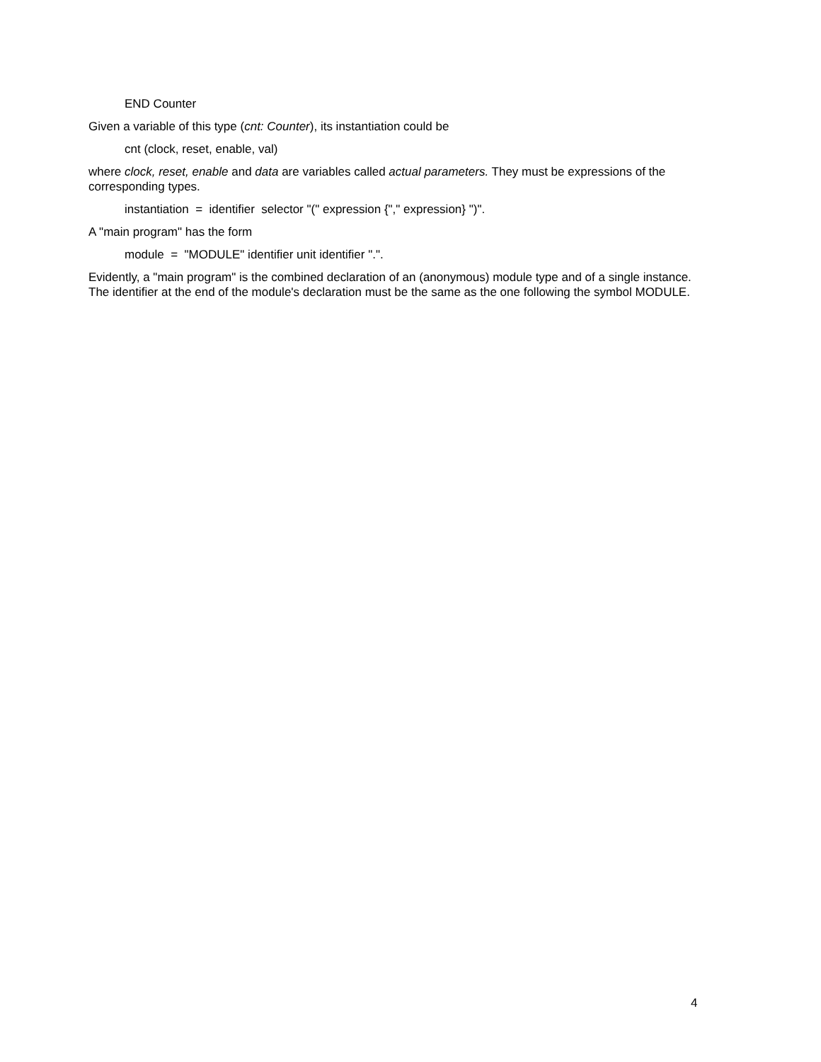END Counter
Given a variable of this type (cnt: Counter), its instantiation could be
cnt (clock, reset, enable, val)
where clock, reset, enable and data are variables called actual parameters. They must be expressions of the corresponding types.
instantiation = identifier selector "(" expression {"," expression} ")".
A "main program" has the form
module = "MODULE" identifier unit identifier ".".
Evidently, a "main program" is the combined declaration of an (anonymous) module type and of a single instance. The identifier at the end of the module's declaration must be the same as the one following the symbol MODULE.
4